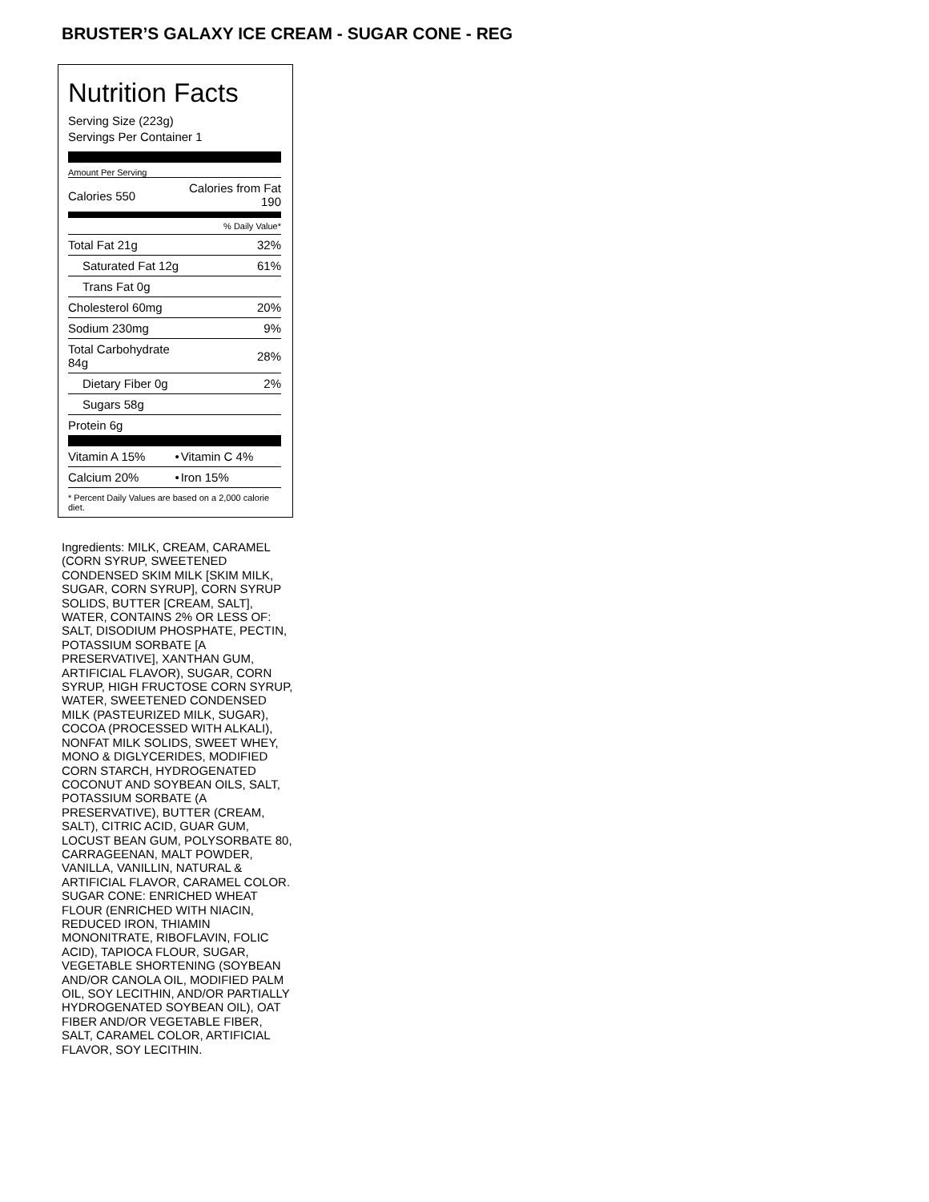BRUSTER’S GALAXY ICE CREAM - SUGAR CONE - REG
Nutrition Facts
Serving Size (223g)
Servings Per Container 1
Amount Per Serving
| Calories 550 | Calories from Fat 190 |
| % Daily Value* | |
| Total Fat 21g | 32% |
| Saturated Fat 12g | 61% |
| Trans Fat 0g | |
| Cholesterol 60mg | 20% |
| Sodium 230mg | 9% |
| Total Carbohydrate 84g | 28% |
| Dietary Fiber 0g | 2% |
| Sugars 58g | |
| Protein 6g | |
| Vitamin A 15% | • | Vitamin C 4% |
| Calcium 20% | • | Iron 15% |
* Percent Daily Values are based on a 2,000 calorie diet.
Ingredients: MILK, CREAM, CARAMEL (CORN SYRUP, SWEETENED CONDENSED SKIM MILK [SKIM MILK, SUGAR, CORN SYRUP], CORN SYRUP SOLIDS, BUTTER [CREAM, SALT], WATER, CONTAINS 2% OR LESS OF: SALT, DISODIUM PHOSPHATE, PECTIN, POTASSIUM SORBATE [A PRESERVATIVE], XANTHAN GUM, ARTIFICIAL FLAVOR), SUGAR, CORN SYRUP, HIGH FRUCTOSE CORN SYRUP, WATER, SWEETENED CONDENSED MILK (PASTEURIZED MILK, SUGAR), COCOA (PROCESSED WITH ALKALI), NONFAT MILK SOLIDS, SWEET WHEY, MONO & DIGLYCERIDES, MODIFIED CORN STARCH, HYDROGENATED COCONUT AND SOYBEAN OILS, SALT, POTASSIUM SORBATE (A PRESERVATIVE), BUTTER (CREAM, SALT), CITRIC ACID, GUAR GUM, LOCUST BEAN GUM, POLYSORBATE 80, CARRAGEENAN, MALT POWDER, VANILLA, VANILLIN, NATURAL & ARTIFICIAL FLAVOR, CARAMEL COLOR. SUGAR CONE: ENRICHED WHEAT FLOUR (ENRICHED WITH NIACIN, REDUCED IRON, THIAMIN MONONITRATE, RIBOFLAVIN, FOLIC ACID), TAPIOCA FLOUR, SUGAR, VEGETABLE SHORTENING (SOYBEAN AND/OR CANOLA OIL, MODIFIED PALM OIL, SOY LECITHIN, AND/OR PARTIALLY HYDROGENATED SOYBEAN OIL), OAT FIBER AND/OR VEGETABLE FIBER, SALT, CARAMEL COLOR, ARTIFICIAL FLAVOR, SOY LECITHIN.